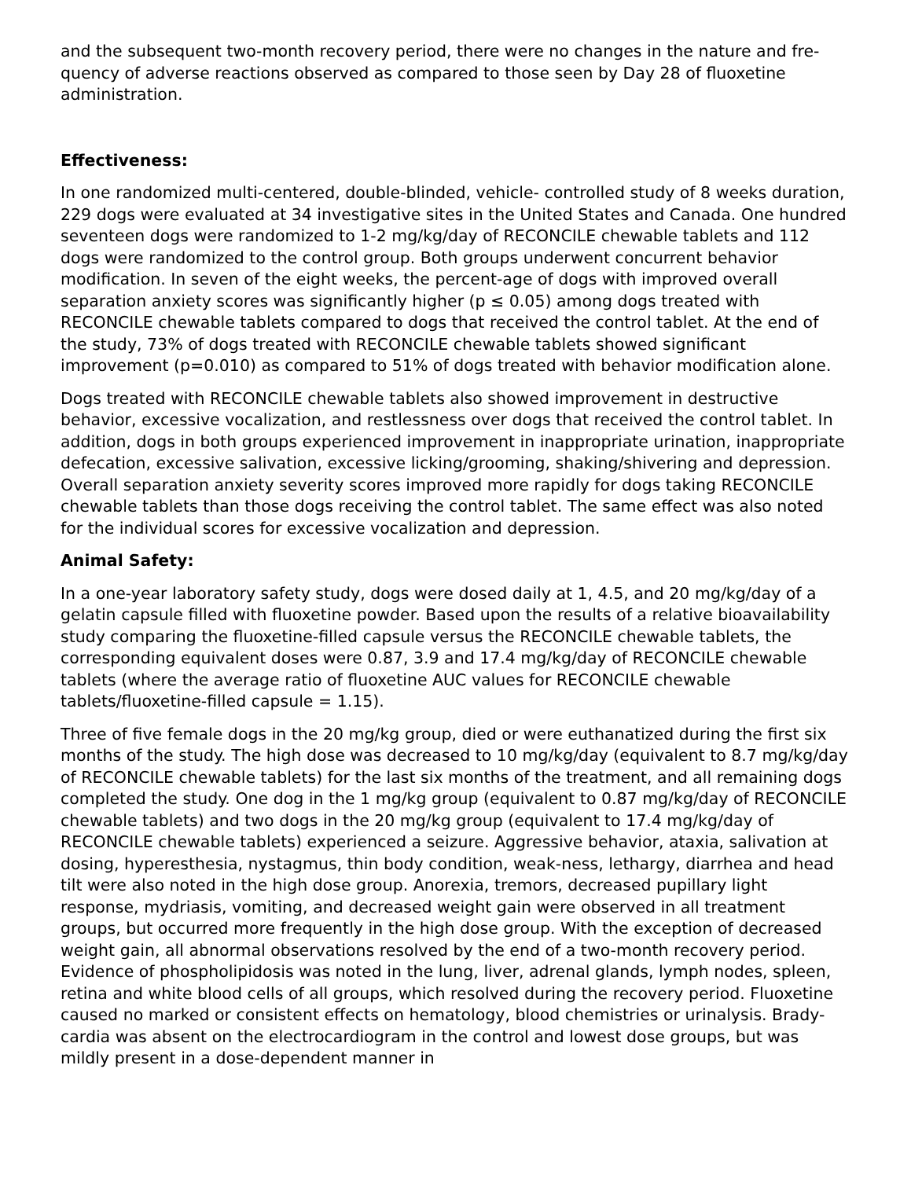and the subsequent two-month recovery period, there were no changes in the nature and fre-quency of adverse reactions observed as compared to those seen by Day 28 of fluoxetine administration.
Effectiveness:
In one randomized multi-centered, double-blinded, vehicle- controlled study of 8 weeks duration, 229 dogs were evaluated at 34 investigative sites in the United States and Canada. One hundred seventeen dogs were randomized to 1-2 mg/kg/day of RECONCILE chewable tablets and 112 dogs were randomized to the control group. Both groups underwent concurrent behavior modification. In seven of the eight weeks, the percent-age of dogs with improved overall separation anxiety scores was significantly higher (p ≤ 0.05) among dogs treated with RECONCILE chewable tablets compared to dogs that received the control tablet. At the end of the study, 73% of dogs treated with RECONCILE chewable tablets showed significant improvement (p=0.010) as compared to 51% of dogs treated with behavior modification alone.
Dogs treated with RECONCILE chewable tablets also showed improvement in destructive behavior, excessive vocalization, and restlessness over dogs that received the control tablet. In addition, dogs in both groups experienced improvement in inappropriate urination, inappropriate defecation, excessive salivation, excessive licking/grooming, shaking/shivering and depression. Overall separation anxiety severity scores improved more rapidly for dogs taking RECONCILE chewable tablets than those dogs receiving the control tablet. The same effect was also noted for the individual scores for excessive vocalization and depression.
Animal Safety:
In a one-year laboratory safety study, dogs were dosed daily at 1, 4.5, and 20 mg/kg/day of a gelatin capsule filled with fluoxetine powder. Based upon the results of a relative bioavailability study comparing the fluoxetine-filled capsule versus the RECONCILE chewable tablets, the corresponding equivalent doses were 0.87, 3.9 and 17.4 mg/kg/day of RECONCILE chewable tablets (where the average ratio of fluoxetine AUC values for RECONCILE chewable tablets/fluoxetine-filled capsule = 1.15).
Three of five female dogs in the 20 mg/kg group, died or were euthanatized during the first six months of the study. The high dose was decreased to 10 mg/kg/day (equivalent to 8.7 mg/kg/day of RECONCILE chewable tablets) for the last six months of the treatment, and all remaining dogs completed the study. One dog in the 1 mg/kg group (equivalent to 0.87 mg/kg/day of RECONCILE chewable tablets) and two dogs in the 20 mg/kg group (equivalent to 17.4 mg/kg/day of RECONCILE chewable tablets) experienced a seizure. Aggressive behavior, ataxia, salivation at dosing, hyperesthesia, nystagmus, thin body condition, weak-ness, lethargy, diarrhea and head tilt were also noted in the high dose group. Anorexia, tremors, decreased pupillary light response, mydriasis, vomiting, and decreased weight gain were observed in all treatment groups, but occurred more frequently in the high dose group. With the exception of decreased weight gain, all abnormal observations resolved by the end of a two-month recovery period. Evidence of phospholipidosis was noted in the lung, liver, adrenal glands, lymph nodes, spleen, retina and white blood cells of all groups, which resolved during the recovery period. Fluoxetine caused no marked or consistent effects on hematology, blood chemistries or urinalysis. Brady-cardia was absent on the electrocardiogram in the control and lowest dose groups, but was mildly present in a dose-dependent manner in